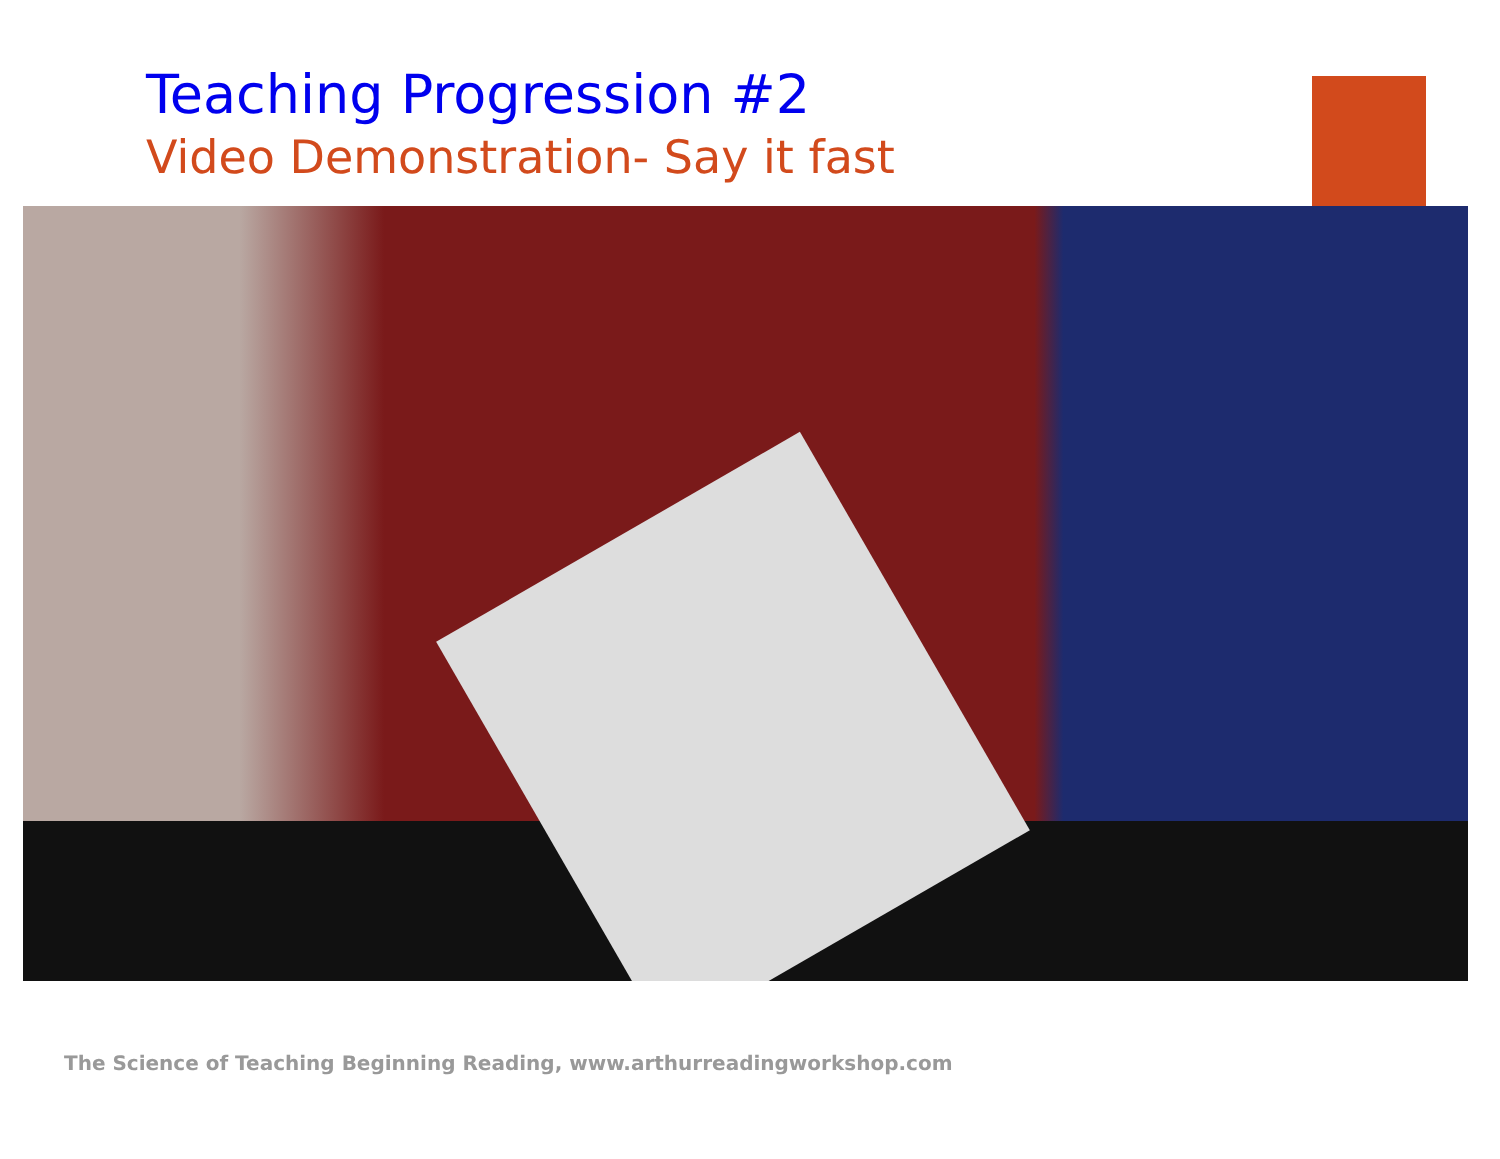Teaching Progression #2
Video Demonstration- Say it fast
The Science of Teaching Beginning Reading, www.arthurreadingworkshop.com